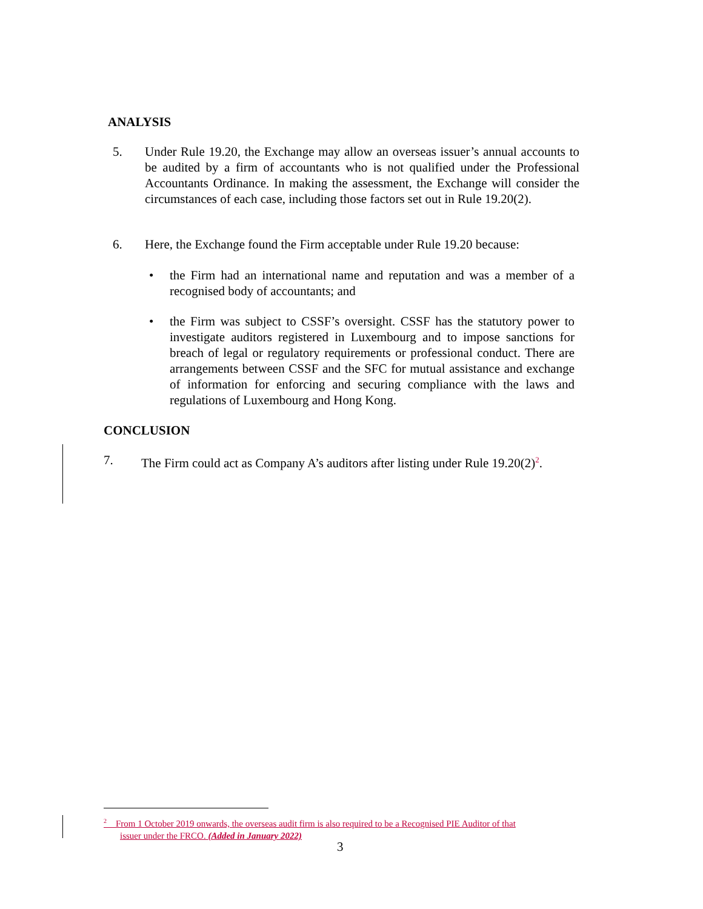ANALYSIS
5. Under Rule 19.20, the Exchange may allow an overseas issuer’s annual accounts to be audited by a firm of accountants who is not qualified under the Professional Accountants Ordinance. In making the assessment, the Exchange will consider the circumstances of each case, including those factors set out in Rule 19.20(2).
6. Here, the Exchange found the Firm acceptable under Rule 19.20 because:
• the Firm had an international name and reputation and was a member of a recognised body of accountants; and
• the Firm was subject to CSSF’s oversight. CSSF has the statutory power to investigate auditors registered in Luxembourg and to impose sanctions for breach of legal or regulatory requirements or professional conduct. There are arrangements between CSSF and the SFC for mutual assistance and exchange of information for enforcing and securing compliance with the laws and regulations of Luxembourg and Hong Kong.
CONCLUSION
7. The Firm could act as Company A’s auditors after listing under Rule 19.20(2)<sup>2</sup>.
<sup>2</sup> From 1 October 2019 onwards, the overseas audit firm is also required to be a Recognised PIE Auditor of that
issuer under the FRCO. (Added in January 2022)
3